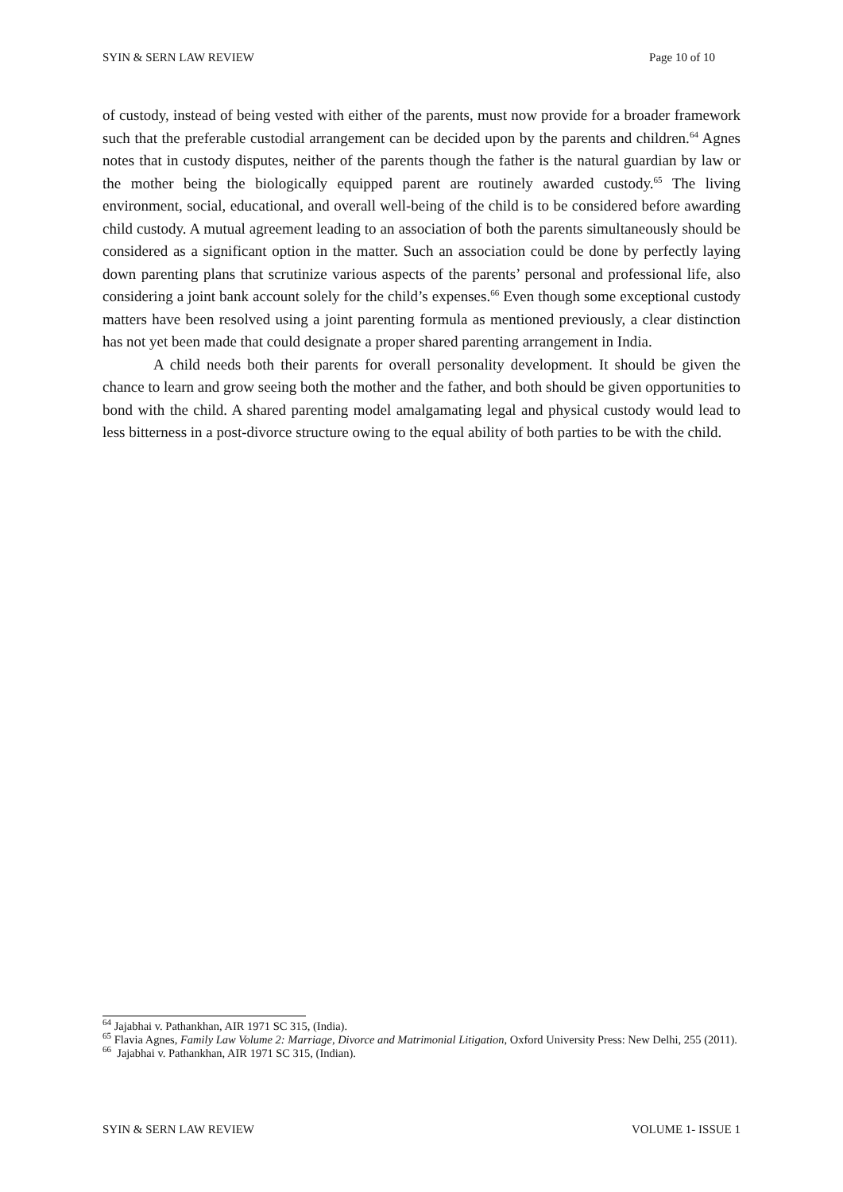SYIN & SERN LAW REVIEW Page 10 of 10
of custody, instead of being vested with either of the parents, must now provide for a broader framework such that the preferable custodial arrangement can be decided upon by the parents and children.<sup>64</sup> Agnes notes that in custody disputes, neither of the parents though the father is the natural guardian by law or the mother being the biologically equipped parent are routinely awarded custody.<sup>65</sup> The living environment, social, educational, and overall well-being of the child is to be considered before awarding child custody. A mutual agreement leading to an association of both the parents simultaneously should be considered as a significant option in the matter. Such an association could be done by perfectly laying down parenting plans that scrutinize various aspects of the parents’ personal and professional life, also considering a joint bank account solely for the child’s expenses.<sup>66</sup> Even though some exceptional custody matters have been resolved using a joint parenting formula as mentioned previously, a clear distinction has not yet been made that could designate a proper shared parenting arrangement in India.
A child needs both their parents for overall personality development. It should be given the chance to learn and grow seeing both the mother and the father, and both should be given opportunities to bond with the child. A shared parenting model amalgamating legal and physical custody would lead to less bitterness in a post-divorce structure owing to the equal ability of both parties to be with the child.
<sup>64</sup> Jajabhai v. Pathankhan, AIR 1971 SC 315, (India).
<sup>65</sup> Flavia Agnes, Family Law Volume 2: Marriage, Divorce and Matrimonial Litigation, Oxford University Press: New Delhi, 255 (2011).
<sup>66</sup> Jajabhai v. Pathankhan, AIR 1971 SC 315, (Indian).
SYIN & SERN LAW REVIEW VOLUME 1- ISSUE 1